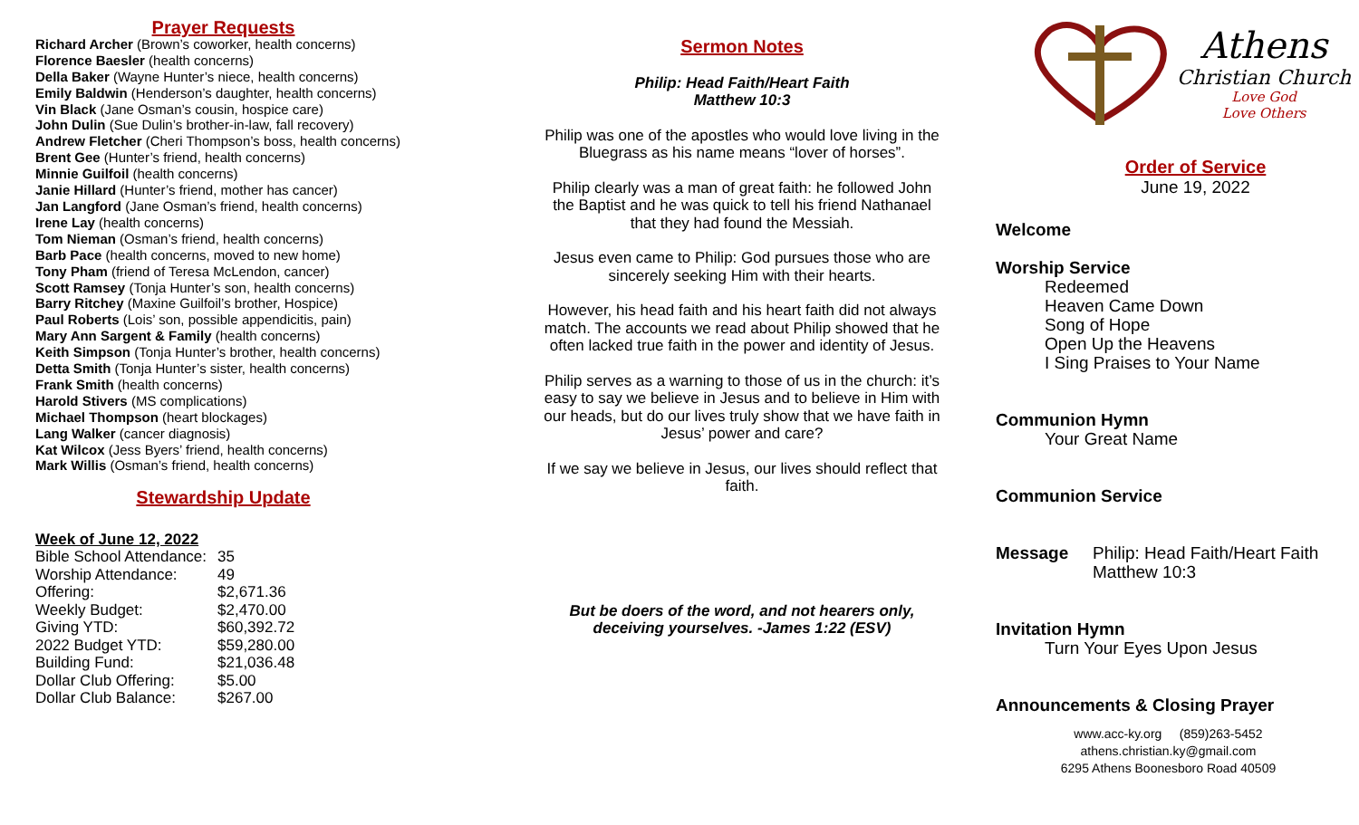Prayer Requests
Richard Archer (Brown’s coworker, health concerns)
Florence Baesler (health concerns)
Della Baker (Wayne Hunter’s niece, health concerns)
Emily Baldwin (Henderson’s daughter, health concerns)
Vin Black (Jane Osman’s cousin, hospice care)
John Dulin (Sue Dulin’s brother-in-law, fall recovery)
Andrew Fletcher (Cheri Thompson’s boss, health concerns)
Brent Gee (Hunter’s friend, health concerns)
Minnie Guilfoil (health concerns)
Janie Hillard (Hunter’s friend, mother has cancer)
Jan Langford (Jane Osman’s friend, health concerns)
Irene Lay (health concerns)
Tom Nieman (Osman’s friend, health concerns)
Barb Pace (health concerns, moved to new home)
Tony Pham (friend of Teresa McLendon, cancer)
Scott Ramsey (Tonja Hunter’s son, health concerns)
Barry Ritchey (Maxine Guilfoil’s brother, Hospice)
Paul Roberts (Lois’ son, possible appendicitis, pain)
Mary Ann Sargent & Family (health concerns)
Keith Simpson (Tonja Hunter’s brother, health concerns)
Detta Smith (Tonja Hunter’s sister, health concerns)
Frank Smith (health concerns)
Harold Stivers (MS complications)
Michael Thompson (heart blockages)
Lang Walker (cancer diagnosis)
Kat Wilcox (Jess Byers’ friend, health concerns)
Mark Willis (Osman’s friend, health concerns)
Stewardship Update
Week of June 12, 2022
| Bible School Attendance: | 35 |
| Worship Attendance: | 49 |
| Offering: | $2,671.36 |
| Weekly Budget: | $2,470.00 |
| Giving YTD: | $60,392.72 |
| 2022 Budget YTD: | $59,280.00 |
| Building Fund: | $21,036.48 |
| Dollar Club Offering: | $5.00 |
| Dollar Club Balance: | $267.00 |
Sermon Notes
Philip: Head Faith/Heart Faith
Matthew 10:3
Philip was one of the apostles who would love living in the Bluegrass as his name means “lover of horses”.
Philip clearly was a man of great faith: he followed John the Baptist and he was quick to tell his friend Nathanael that they had found the Messiah.
Jesus even came to Philip: God pursues those who are sincerely seeking Him with their hearts.
However, his head faith and his heart faith did not always match. The accounts we read about Philip showed that he often lacked true faith in the power and identity of Jesus.
Philip serves as a warning to those of us in the church: it’s easy to say we believe in Jesus and to believe in Him with our heads, but do our lives truly show that we have faith in Jesus’ power and care?
If we say we believe in Jesus, our lives should reflect that faith.
But be doers of the word, and not hearers only, deceiving yourselves. -James 1:22 (ESV)
Athens
Christian Church
Love God
Love Others
Order of Service
June 19, 2022
Welcome
Worship Service
Redeemed
Heaven Came Down
Song of Hope
Open Up the Heavens
I Sing Praises to Your Name
Communion Hymn
Your Great Name
Communion Service
Message Philip: Head Faith/Heart Faith
Matthew 10:3
Invitation Hymn
Turn Your Eyes Upon Jesus
Announcements & Closing Prayer
www.acc-ky.org (859)263-5452
athens.christian.ky@gmail.com
6295 Athens Boonesboro Road 40509